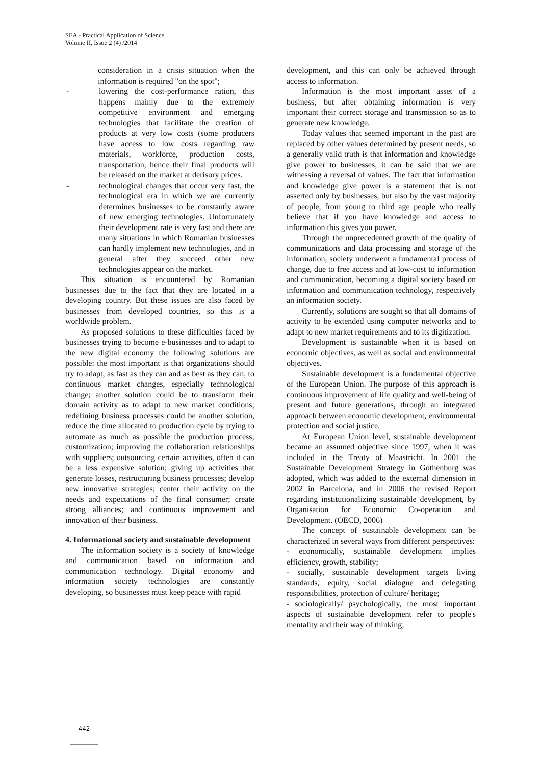SEA - Practical Application of Science
Volume II, Issue 2 (4) /2014
consideration in a crisis situation when the information is required "on the spot";
- lowering the cost-performance ration, this happens mainly due to the extremely competitive environment and emerging technologies that facilitate the creation of products at very low costs (some producers have access to low costs regarding raw materials, workforce, production costs, transportation, hence their final products will be released on the market at derisory prices.
- technological changes that occur very fast, the technological era in which we are currently determines businesses to be constantly aware of new emerging technologies. Unfortunately their development rate is very fast and there are many situations in which Romanian businesses can hardly implement new technologies, and in general after they succeed other new technologies appear on the market.
This situation is encountered by Romanian businesses due to the fact that they are located in a developing country. But these issues are also faced by businesses from developed countries, so this is a worldwide problem.
As proposed solutions to these difficulties faced by businesses trying to become e-businesses and to adapt to the new digital economy the following solutions are possible: the most important is that organizations should try to adapt, as fast as they can and as best as they can, to continuous market changes, especially technological change; another solution could be to transform their domain activity as to adapt to new market conditions; redefining business processes could be another solution, reduce the time allocated to production cycle by trying to automate as much as possible the production process; customization; improving the collaboration relationships with suppliers; outsourcing certain activities, often it can be a less expensive solution; giving up activities that generate losses, restructuring business processes; develop new innovative strategies; center their activity on the needs and expectations of the final consumer; create strong alliances; and continuous improvement and innovation of their business.
4. Informational society and sustainable development
The information society is a society of knowledge and communication based on information and communication technology. Digital economy and information society technologies are constantly developing, so businesses must keep peace with rapid
development, and this can only be achieved through access to information.
Information is the most important asset of a business, but after obtaining information is very important their correct storage and transmission so as to generate new knowledge.
Today values that seemed important in the past are replaced by other values determined by present needs, so a generally valid truth is that information and knowledge give power to businesses, it can be said that we are witnessing a reversal of values. The fact that information and knowledge give power is a statement that is not asserted only by businesses, but also by the vast majority of people, from young to third age people who really believe that if you have knowledge and access to information this gives you power.
Through the unprecedented growth of the quality of communications and data processing and storage of the information, society underwent a fundamental process of change, due to free access and at low-cost to information and communication, becoming a digital society based on information and communication technology, respectively an information society.
Currently, solutions are sought so that all domains of activity to be extended using computer networks and to adapt to new market requirements and to its digitization.
Development is sustainable when it is based on economic objectives, as well as social and environmental objectives.
Sustainable development is a fundamental objective of the European Union. The purpose of this approach is continuous improvement of life quality and well-being of present and future generations, through an integrated approach between economic development, environmental protection and social justice.
At European Union level, sustainable development became an assumed objective since 1997, when it was included in the Treaty of Maastricht. In 2001 the Sustainable Development Strategy in Gothenburg was adopted, which was added to the external dimension in 2002 in Barcelona, and in 2006 the revised Report regarding institutionalizing sustainable development, by Organisation for Economic Co-operation and Development. (OECD, 2006)
The concept of sustainable development can be characterized in several ways from different perspectives:
- economically, sustainable development implies efficiency, growth, stability;
- socially, sustainable development targets living standards, equity, social dialogue and delegating responsibilities, protection of culture/ heritage;
- sociologically/ psychologically, the most important aspects of sustainable development refer to people's mentality and their way of thinking;
442